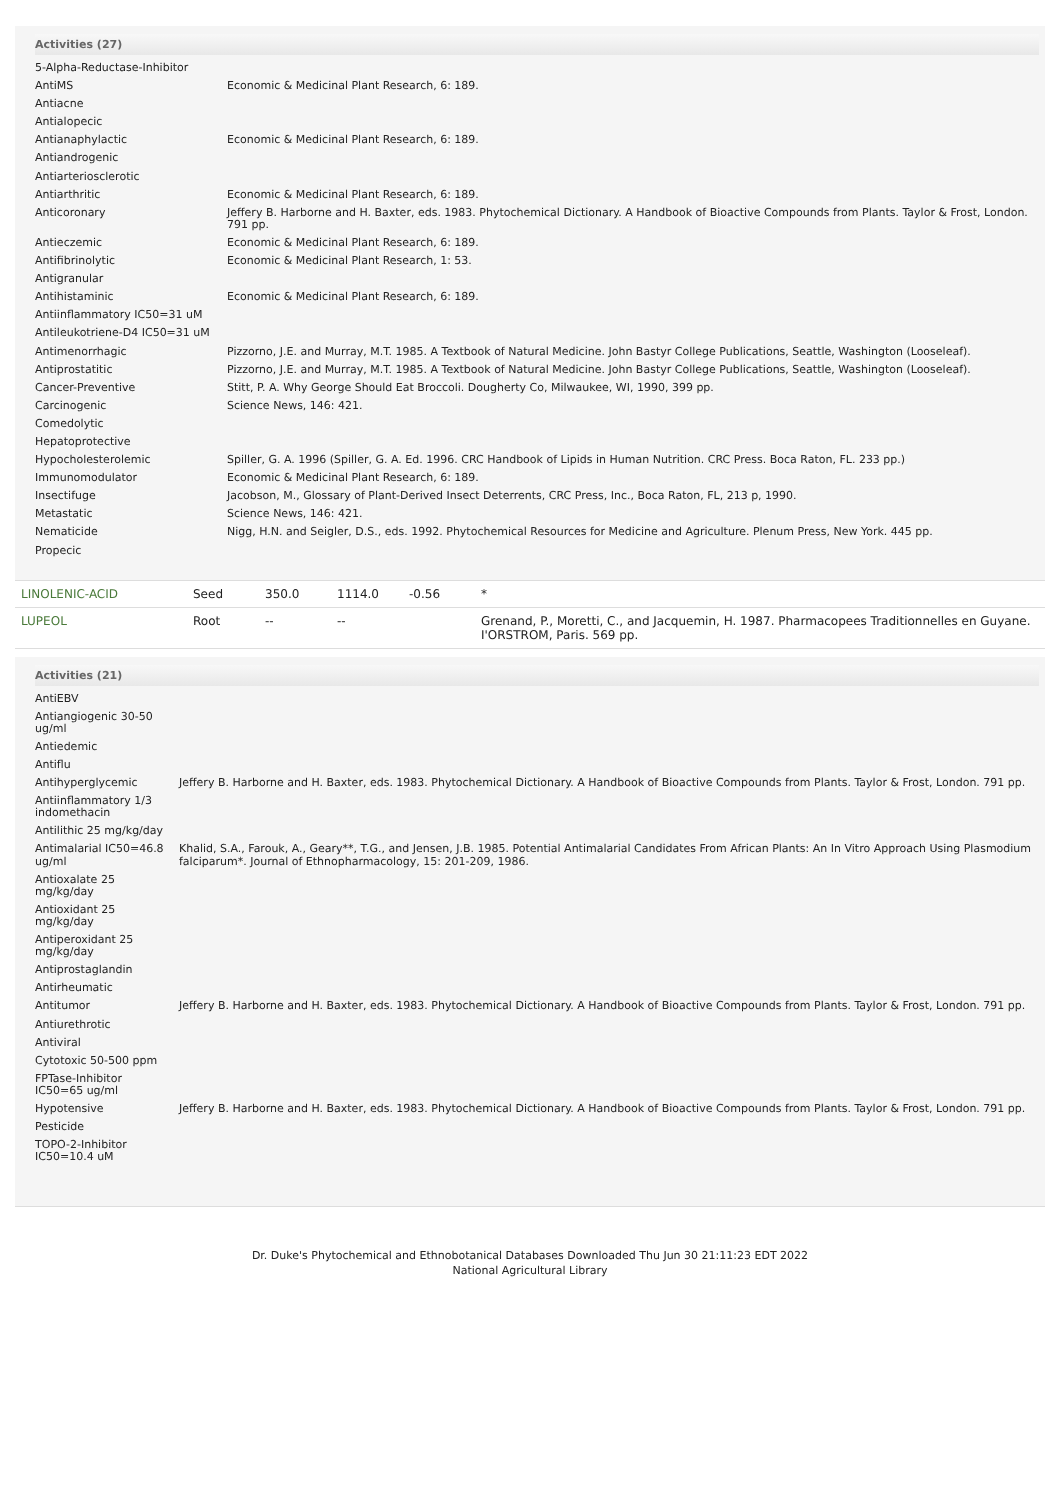Activities (27)
| 5-Alpha-Reductase-Inhibitor | |
| AntiMS | Economic & Medicinal Plant Research, 6: 189. |
| Antiacne | |
| Antialopecic | |
| Antianaphylactic | Economic & Medicinal Plant Research, 6: 189. |
| Antiandrogenic | |
| Antiarteriosclerotic | |
| Antiarthritic | Economic & Medicinal Plant Research, 6: 189. |
| Anticoronary | Jeffery B. Harborne and H. Baxter, eds. 1983. Phytochemical Dictionary. A Handbook of Bioactive Compounds from Plants. Taylor & Frost, London. 791 pp. |
| Antieczemic | Economic & Medicinal Plant Research, 6: 189. |
| Antifibrinolytic | Economic & Medicinal Plant Research, 1: 53. |
| Antigranular | |
| Antihistaminic | Economic & Medicinal Plant Research, 6: 189. |
| Antiinflammatory IC50=31 uM | |
| Antileukotriene-D4 IC50=31 uM | |
| Antimenorrhagic | Pizzorno, J.E. and Murray, M.T. 1985. A Textbook of Natural Medicine. John Bastyr College Publications, Seattle, Washington (Looseleaf). |
| Antiprostatitic | Pizzorno, J.E. and Murray, M.T. 1985. A Textbook of Natural Medicine. John Bastyr College Publications, Seattle, Washington (Looseleaf). |
| Cancer-Preventive | Stitt, P. A. Why George Should Eat Broccoli. Dougherty Co, Milwaukee, WI, 1990, 399 pp. |
| Carcinogenic | Science News, 146: 421. |
| Comedolytic | |
| Hepatoprotective | |
| Hypocholesterolemic | Spiller, G. A. 1996 (Spiller, G. A. Ed. 1996. CRC Handbook of Lipids in Human Nutrition. CRC Press. Boca Raton, FL. 233 pp.) |
| Immunomodulator | Economic & Medicinal Plant Research, 6: 189. |
| Insectifuge | Jacobson, M., Glossary of Plant-Derived Insect Deterrents, CRC Press, Inc., Boca Raton, FL, 213 p, 1990. |
| Metastatic | Science News, 146: 421. |
| Nematicide | Nigg, H.N. and Seigler, D.S., eds. 1992. Phytochemical Resources for Medicine and Agriculture. Plenum Press, New York. 445 pp. |
| Propecic | |
| LINOLENIC-ACID | Seed | 350.0 | 1114.0 | -0.56 | * |
| LUPEOL | Root | -- | -- | | Grenand, P., Moretti, C., and Jacquemin, H. 1987. Pharmacopees Traditionnelles en Guyane. I'ORSTROM, Paris. 569 pp. |
Activities (21)
| AntiEBV | |
| Antiangiogenic 30-50 ug/ml | |
| Antiedemic | |
| Antiflu | |
| Antihyperglycemic | Jeffery B. Harborne and H. Baxter, eds. 1983. Phytochemical Dictionary. A Handbook of Bioactive Compounds from Plants. Taylor & Frost, London. 791 pp. |
| Antiinflammatory 1/3 indomethacin | |
| Antilithic 25 mg/kg/day | |
| Antimalarial IC50=46.8 ug/ml | Khalid, S.A., Farouk, A., Geary**, T.G., and Jensen, J.B. 1985. Potential Antimalarial Candidates From African Plants: An In Vitro Approach Using Plasmodium falciparum*. Journal of Ethnopharmacology, 15: 201-209, 1986. |
| Antioxalate 25 mg/kg/day | |
| Antioxidant 25 mg/kg/day | |
| Antiperoxidant 25 mg/kg/day | |
| Antiprostaglandin | |
| Antirheumatic | |
| Antitumor | Jeffery B. Harborne and H. Baxter, eds. 1983. Phytochemical Dictionary. A Handbook of Bioactive Compounds from Plants. Taylor & Frost, London. 791 pp. |
| Antiurethrotic | |
| Antiviral | |
| Cytotoxic 50-500 ppm | |
| FPTase-Inhibitor IC50=65 ug/ml | |
| Hypotensive | Jeffery B. Harborne and H. Baxter, eds. 1983. Phytochemical Dictionary. A Handbook of Bioactive Compounds from Plants. Taylor & Frost, London. 791 pp. |
| Pesticide | |
| TOPO-2-Inhibitor IC50=10.4 uM | |
Dr. Duke's Phytochemical and Ethnobotanical Databases Downloaded Thu Jun 30 21:11:23 EDT 2022
National Agricultural Library